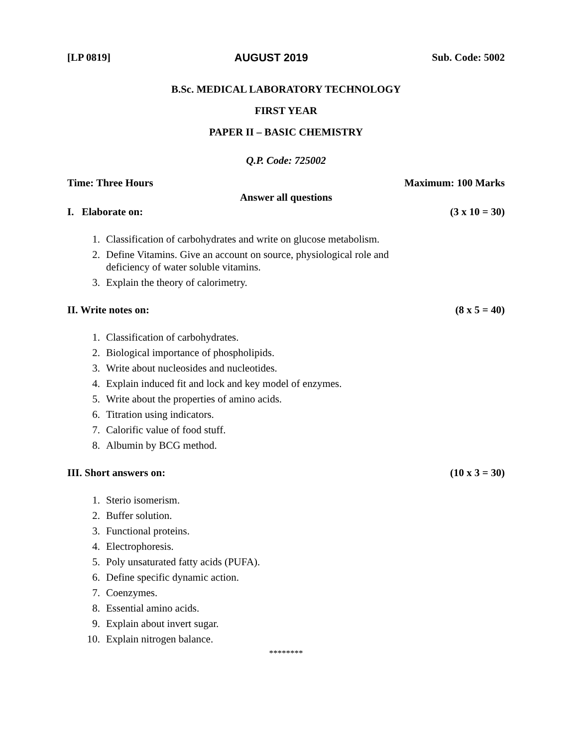[LP 0819] AUGUST 2019 Sub. Code: 5002
B.Sc. MEDICAL LABORATORY TECHNOLOGY
FIRST YEAR
PAPER II – BASIC CHEMISTRY
Q.P. Code: 725002
Time: Three Hours Maximum: 100 Marks
Answer all questions
I. Elaborate on: (3 x 10 = 30)
1. Classification of carbohydrates and write on glucose metabolism.
2. Define Vitamins. Give an account on source, physiological role and
deficiency of water soluble vitamins.
3. Explain the theory of calorimetry.
II. Write notes on: (8 x 5 = 40)
1. Classification of carbohydrates.
2. Biological importance of phospholipids.
3. Write about nucleosides and nucleotides.
4. Explain induced fit and lock and key model of enzymes.
5. Write about the properties of amino acids.
6. Titration using indicators.
7. Calorific value of food stuff.
8. Albumin by BCG method.
III. Short answers on: (10 x 3 = 30)
1. Sterio isomerism.
2. Buffer solution.
3. Functional proteins.
4. Electrophoresis.
5. Poly unsaturated fatty acids (PUFA).
6. Define specific dynamic action.
7. Coenzymes.
8. Essential amino acids.
9. Explain about invert sugar.
10. Explain nitrogen balance.
********